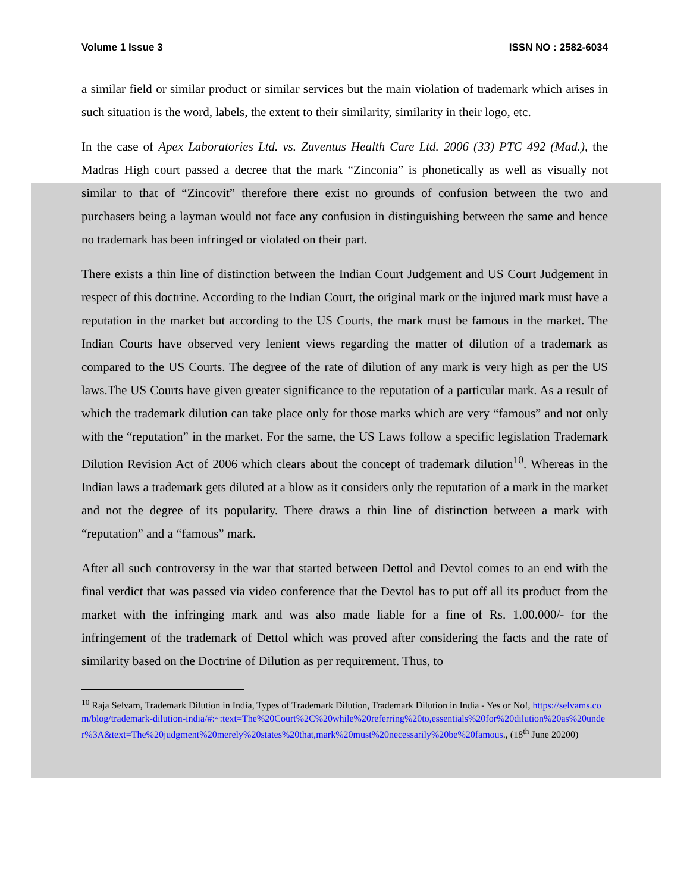Volume 1 Issue 3 ISSN NO : 2582-6034
a similar field or similar product or similar services but the main violation of trademark which arises in such situation is the word, labels, the extent to their similarity, similarity in their logo, etc.
In the case of Apex Laboratories Ltd. vs. Zuventus Health Care Ltd. 2006 (33) PTC 492 (Mad.), the Madras High court passed a decree that the mark “Zinconia” is phonetically as well as visually not similar to that of “Zincovit” therefore there exist no grounds of confusion between the two and purchasers being a layman would not face any confusion in distinguishing between the same and hence no trademark has been infringed or violated on their part.
There exists a thin line of distinction between the Indian Court Judgement and US Court Judgement in respect of this doctrine. According to the Indian Court, the original mark or the injured mark must have a reputation in the market but according to the US Courts, the mark must be famous in the market. The Indian Courts have observed very lenient views regarding the matter of dilution of a trademark as compared to the US Courts. The degree of the rate of dilution of any mark is very high as per the US laws.The US Courts have given greater significance to the reputation of a particular mark. As a result of which the trademark dilution can take place only for those marks which are very “famous” and not only with the “reputation” in the market. For the same, the US Laws follow a specific legislation Trademark Dilution Revision Act of 2006 which clears about the concept of trademark dilution<sup>10</sup>. Whereas in the Indian laws a trademark gets diluted at a blow as it considers only the reputation of a mark in the market and not the degree of its popularity. There draws a thin line of distinction between a mark with “reputation” and a “famous” mark.
After all such controversy in the war that started between Dettol and Devtol comes to an end with the final verdict that was passed via video conference that the Devtol has to put off all its product from the market with the infringing mark and was also made liable for a fine of Rs. 1.00.000/- for the infringement of the trademark of Dettol which was proved after considering the facts and the rate of similarity based on the Doctrine of Dilution as per requirement. Thus, to
<sup>10</sup> Raja Selvam, Trademark Dilution in India, Types of Trademark Dilution, Trademark Dilution in India - Yes or No!, https://selvams.com/blog/trademark-dilution-india/#:~:text=The%20Court%2C%20while%20referring%20to,essentials%20for%20dilution%20as%20under%3A&text=The%20judgment%20merely%20states%20that,mark%20must%20necessarily%20be%20famous., (18<sup>th</sup> June 20200)